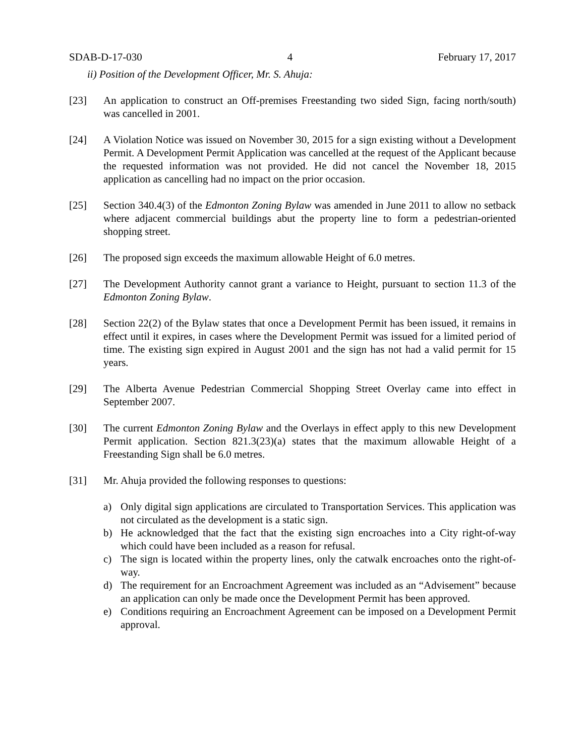SDAB-D-17-030 4 February 17, 2017
ii) Position of the Development Officer, Mr. S. Ahuja:
[23] An application to construct an Off-premises Freestanding two sided Sign, facing north/south) was cancelled in 2001.
[24] A Violation Notice was issued on November 30, 2015 for a sign existing without a Development Permit. A Development Permit Application was cancelled at the request of the Applicant because the requested information was not provided. He did not cancel the November 18, 2015 application as cancelling had no impact on the prior occasion.
[25] Section 340.4(3) of the Edmonton Zoning Bylaw was amended in June 2011 to allow no setback where adjacent commercial buildings abut the property line to form a pedestrian-oriented shopping street.
[26] The proposed sign exceeds the maximum allowable Height of 6.0 metres.
[27] The Development Authority cannot grant a variance to Height, pursuant to section 11.3 of the Edmonton Zoning Bylaw.
[28] Section 22(2) of the Bylaw states that once a Development Permit has been issued, it remains in effect until it expires, in cases where the Development Permit was issued for a limited period of time. The existing sign expired in August 2001 and the sign has not had a valid permit for 15 years.
[29] The Alberta Avenue Pedestrian Commercial Shopping Street Overlay came into effect in September 2007.
[30] The current Edmonton Zoning Bylaw and the Overlays in effect apply to this new Development Permit application. Section 821.3(23)(a) states that the maximum allowable Height of a Freestanding Sign shall be 6.0 metres.
[31] Mr. Ahuja provided the following responses to questions:
a) Only digital sign applications are circulated to Transportation Services. This application was not circulated as the development is a static sign.
b) He acknowledged that the fact that the existing sign encroaches into a City right-of-way which could have been included as a reason for refusal.
c) The sign is located within the property lines, only the catwalk encroaches onto the right-of-way.
d) The requirement for an Encroachment Agreement was included as an “Advisement” because an application can only be made once the Development Permit has been approved.
e) Conditions requiring an Encroachment Agreement can be imposed on a Development Permit approval.